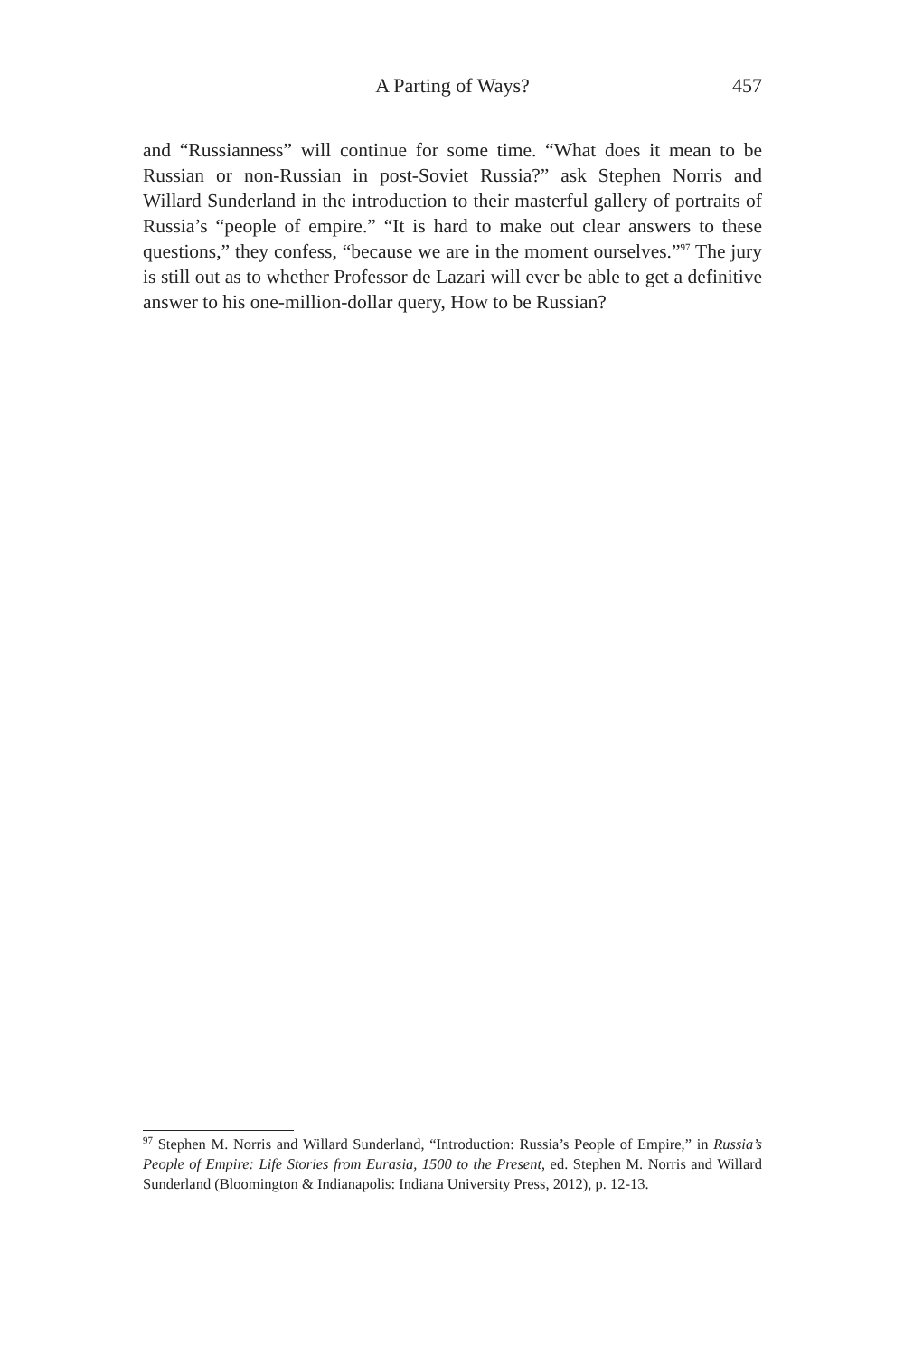A Parting of Ways? 457
and “Russianness” will continue for some time. “What does it mean to be Russian or non-Russian in post-Soviet Russia?” ask Stephen Norris and Willard Sunderland in the introduction to their masterful gallery of portraits of Russia’s “people of empire.” “It is hard to make out clear answers to these questions,” they confess, “because we are in the moment ourselves.”<sup>97</sup> The jury is still out as to whether Professor de Lazari will ever be able to get a definitive answer to his one-million-dollar query, How to be Russian?
<sup>97</sup> Stephen M. Norris and Willard Sunderland, “Introduction: Russia’s People of Empire,” in Russia’s People of Empire: Life Stories from Eurasia, 1500 to the Present, ed. Stephen M. Norris and Willard Sunderland (Bloomington & Indianapolis: Indiana University Press, 2012), p. 12-13.